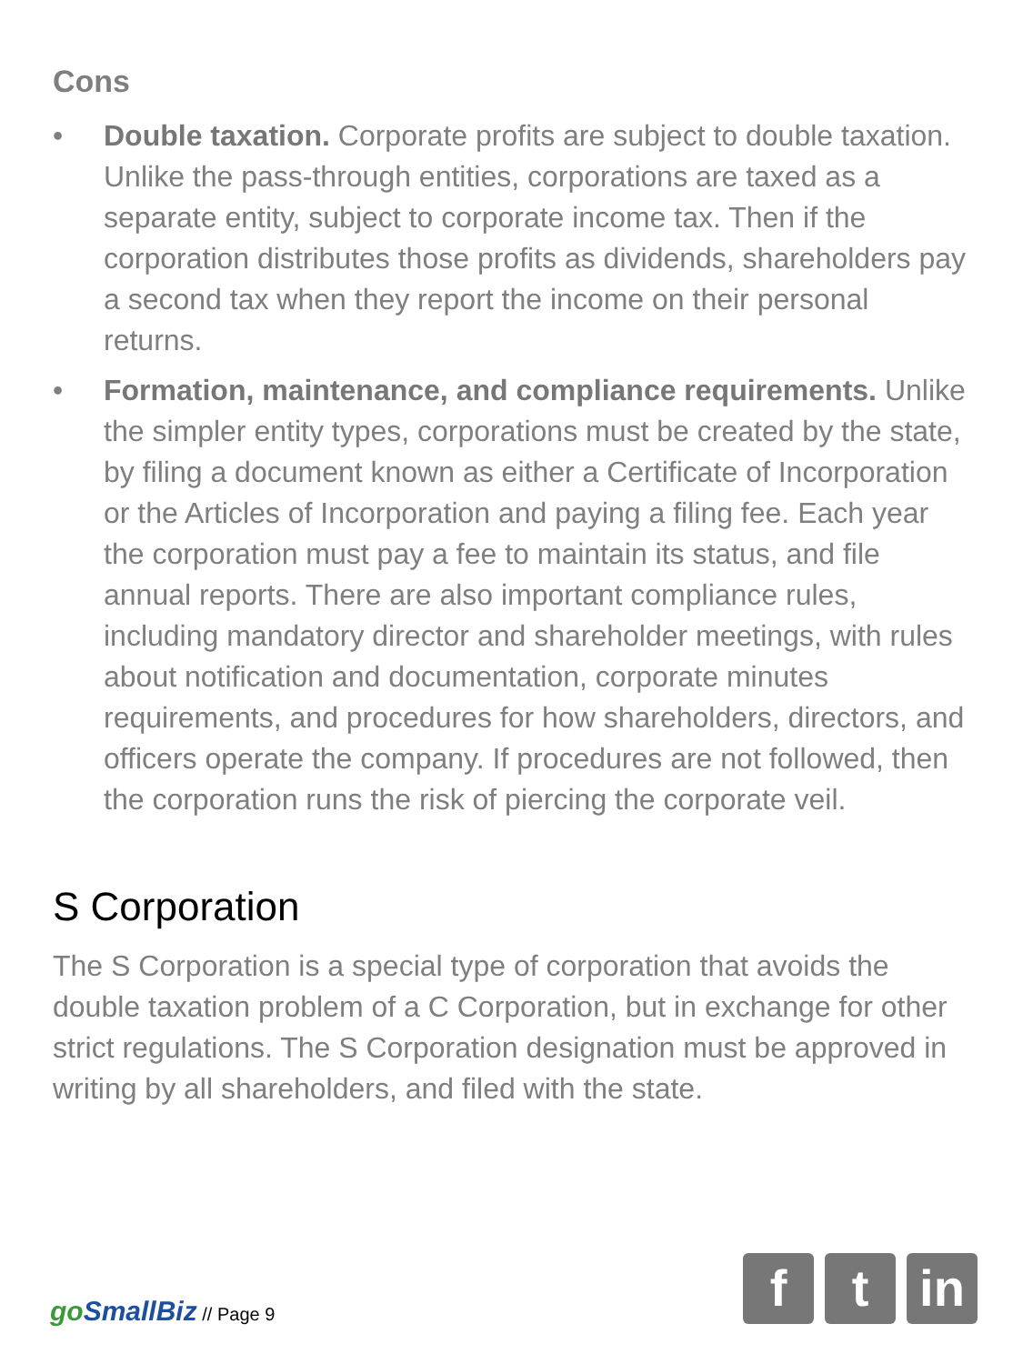Cons
• Double taxation. Corporate profits are subject to double taxation. Unlike the pass-through entities, corporations are taxed as a separate entity, subject to corporate income tax. Then if the corporation distributes those profits as dividends, shareholders pay a second tax when they report the income on their personal returns.
• Formation, maintenance, and compliance requirements. Unlike the simpler entity types, corporations must be created by the state, by filing a document known as either a Certificate of Incorporation or the Articles of Incorporation and paying a filing fee. Each year the corporation must pay a fee to maintain its status, and file annual reports. There are also important compliance rules, including mandatory director and shareholder meetings, with rules about notification and documentation, corporate minutes requirements, and procedures for how shareholders, directors, and officers operate the company. If procedures are not followed, then the corporation runs the risk of piercing the corporate veil.
S Corporation
The S Corporation is a special type of corporation that avoids the double taxation problem of a C Corporation, but in exchange for other strict regulations. The S Corporation designation must be approved in writing by all shareholders, and filed with the state.
go SmallBiz // Page 9
f t in